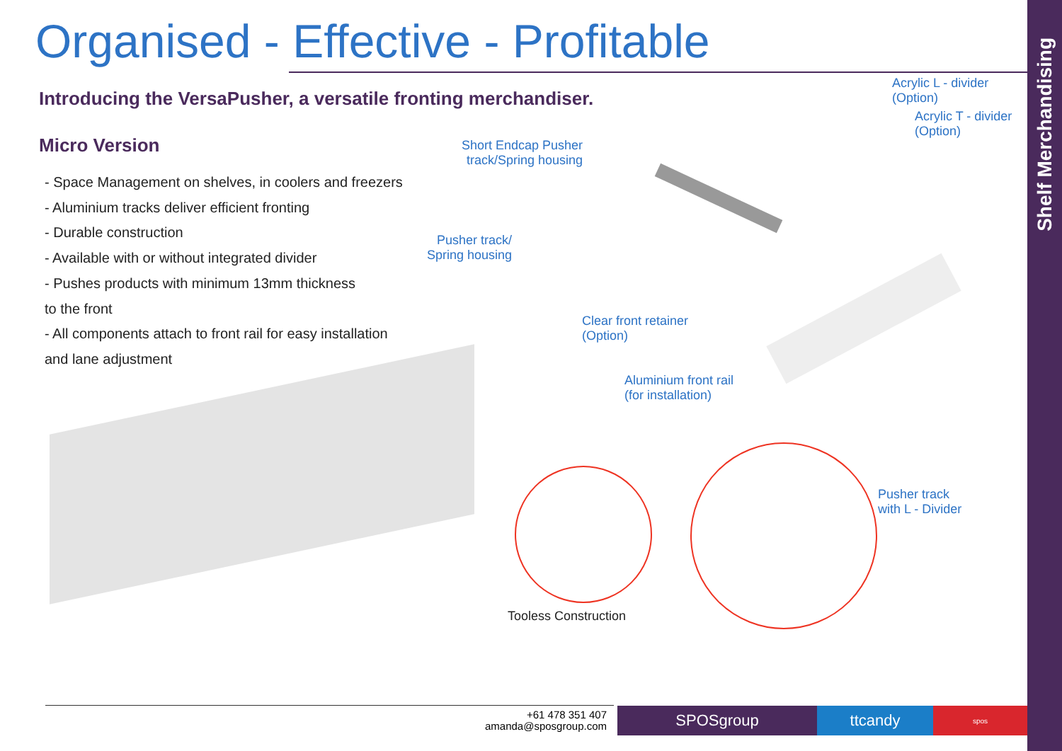Organised - Effective - Profitable
Introducing the VersaPusher, a versatile fronting merchandiser.
Micro Version
- Space Management on shelves, in coolers and freezers
- Aluminium tracks deliver efficient fronting
- Durable construction
- Available with or without integrated divider
- Pushes products with minimum 13mm thickness
to the front
- All components attach to front rail for easy installation
and lane adjustment
Acrylic L - divider
(Option)
Acrylic T - divider
(Option)
Short Endcap Pusher
track/Spring housing
Pusher track/
Spring housing
Clear front retainer
(Option)
Aluminium front rail
(for installation)
Pusher track
with L - Divider
Tooless Construction
+61 478 351 407
amanda@sposgroup.com
SPOSgroup ttcandy spos
Shelf Merchandising